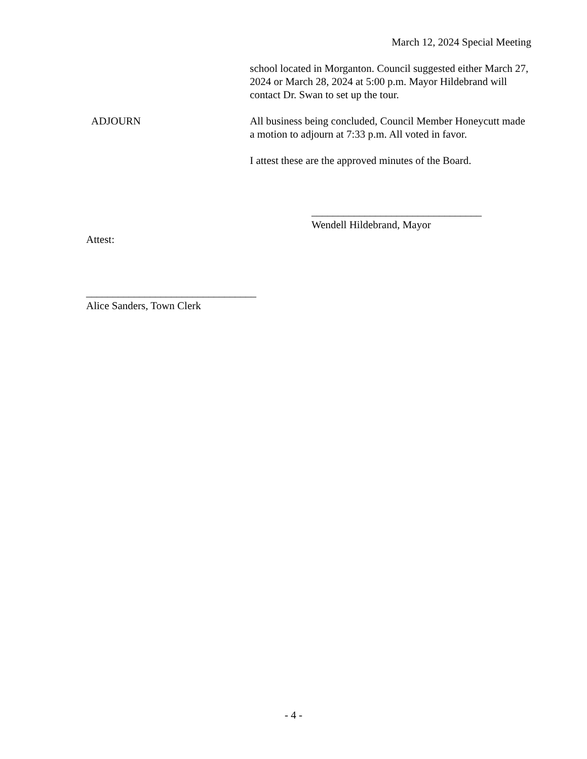March 12, 2024 Special Meeting
school located in Morganton. Council suggested either March 27, 2024 or March 28, 2024 at 5:00 p.m. Mayor Hildebrand will contact Dr. Swan to set up the tour.
ADJOURN All business being concluded, Council Member Honeycutt made a motion to adjourn at 7:33 p.m. All voted in favor.
I attest these are the approved minutes of the Board.
________________________________
Wendell Hildebrand, Mayor
Attest:
________________________________
Alice Sanders, Town Clerk
- 4 -